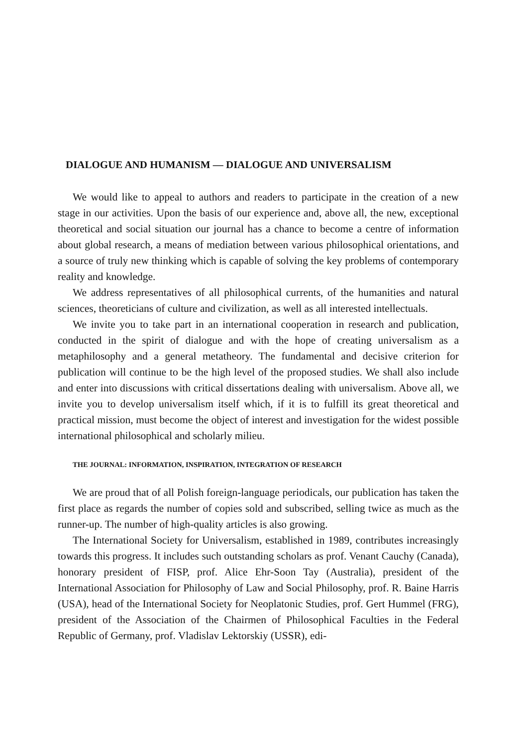DIALOGUE AND HUMANISM — DIALOGUE AND UNIVERSALISM
We would like to appeal to authors and readers to participate in the creation of a new stage in our activities. Upon the basis of our experience and, above all, the new, exceptional theoretical and social situation our journal has a chance to become a centre of information about global research, a means of mediation between various philosophical orientations, and a source of truly new thinking which is capable of solving the key problems of contemporary reality and knowledge.
We address representatives of all philosophical currents, of the humanities and natural sciences, theoreticians of culture and civilization, as well as all interested intellectuals.
We invite you to take part in an international cooperation in research and publication, conducted in the spirit of dialogue and with the hope of creating universalism as a metaphilosophy and a general metatheory. The fundamental and decisive criterion for publication will continue to be the high level of the proposed studies. We shall also include and enter into discussions with critical dissertations dealing with universalism. Above all, we invite you to develop universalism itself which, if it is to fulfill its great theoretical and practical mission, must become the object of interest and investigation for the widest possible international philosophical and scholarly milieu.
THE JOURNAL: INFORMATION, INSPIRATION, INTEGRATION OF RESEARCH
We are proud that of all Polish foreign-language periodicals, our publication has taken the first place as regards the number of copies sold and subscribed, selling twice as much as the runner-up. The number of high-quality articles is also growing.
The International Society for Universalism, established in 1989, contributes increasingly towards this progress. It includes such outstanding scholars as prof. Venant Cauchy (Canada), honorary president of FISP, prof. Alice Ehr-Soon Tay (Australia), president of the International Association for Philosophy of Law and Social Philosophy, prof. R. Baine Harris (USA), head of the International Society for Neoplatonic Studies, prof. Gert Hummel (FRG), president of the Association of the Chairmen of Philosophical Faculties in the Federal Republic of Germany, prof. Vladislav Lektorskiy (USSR), edi-